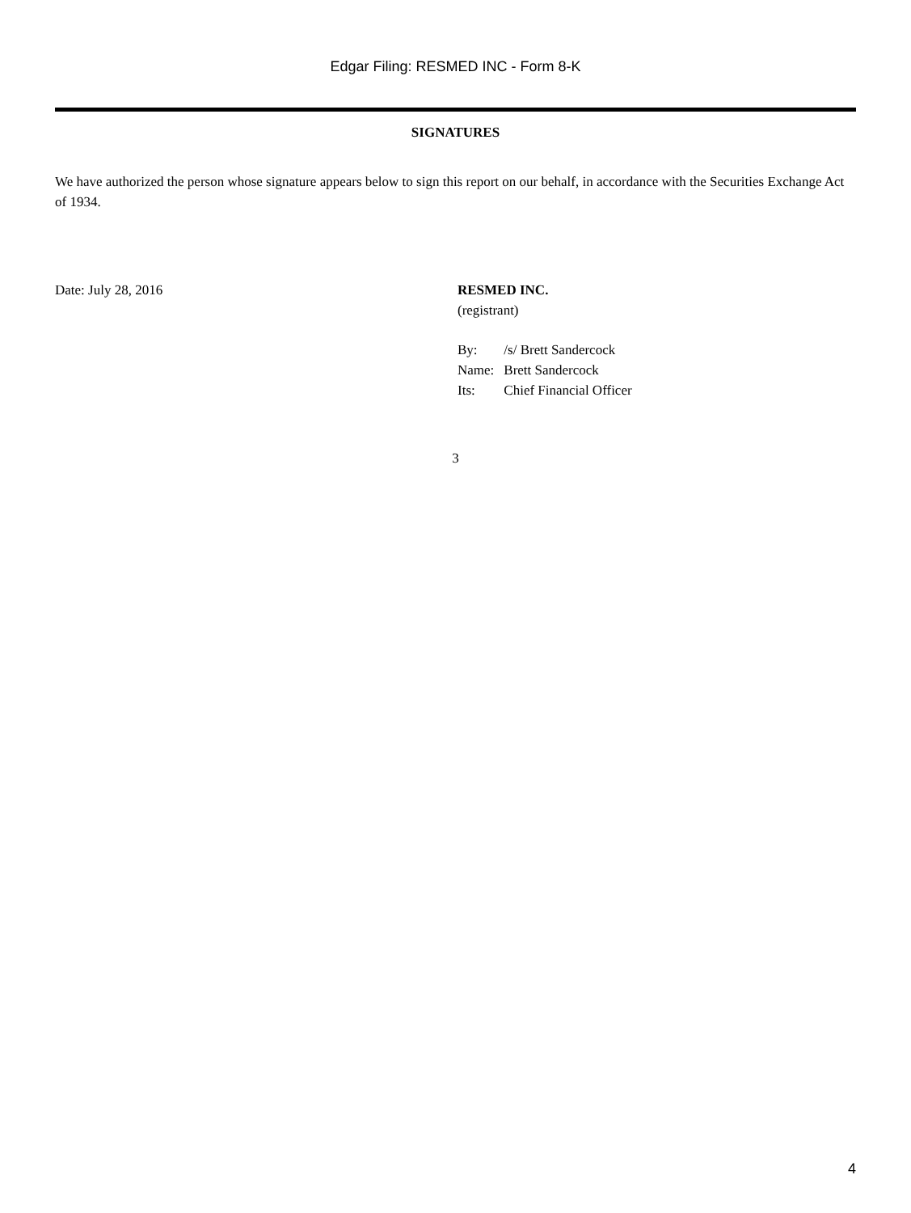Edgar Filing: RESMED INC - Form 8-K
SIGNATURES
We have authorized the person whose signature appears below to sign this report on our behalf, in accordance with the Securities Exchange Act of 1934.
Date: July 28, 2016 RESMED INC.
(registrant)
| By: | /s/ Brett Sandercock |
| Name: | Brett Sandercock |
| Its: | Chief Financial Officer |
3
4